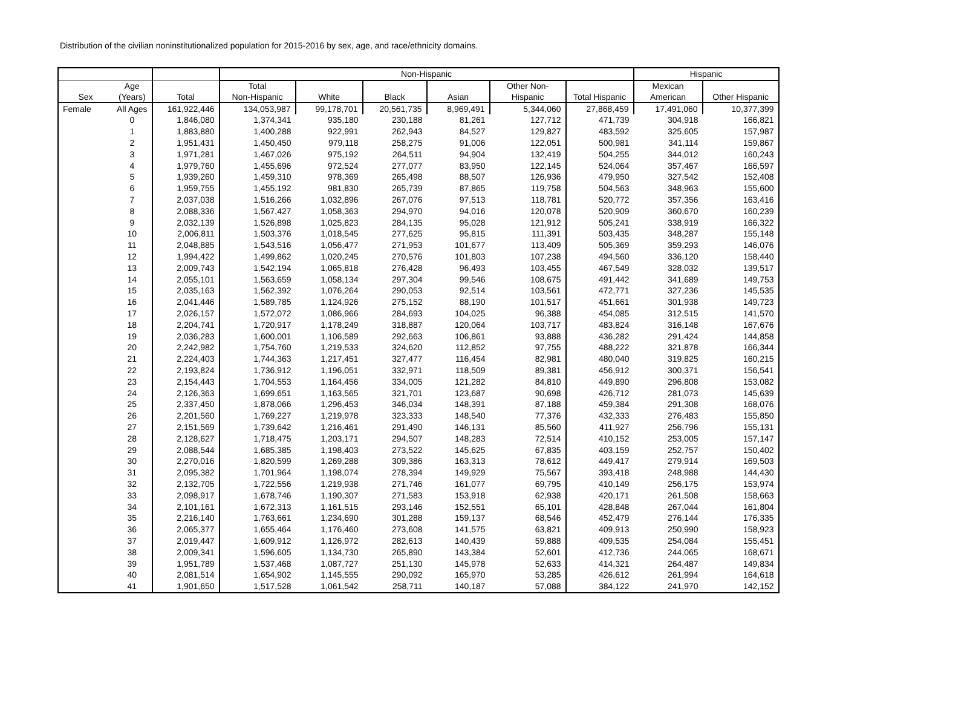Distribution of the civilian noninstitutionalized population for 2015-2016 by sex, age, and race/ethnicity domains.
| | | | Non-Hispanic | | | | | | Hispanic | |
| --- | --- | --- | --- | --- | --- | --- | --- | --- | --- | --- |
| Sex | Age (Years) | Total | Total Non-Hispanic | White | Black | Asian | Other Non- Hispanic | Total Hispanic | Mexican American | Other Hispanic |
| Female | All Ages | 161,922,446 | 134,053,987 | 99,178,701 | 20,561,735 | 8,969,491 | 5,344,060 | 27,868,459 | 17,491,060 | 10,377,399 |
| | 0 | 1,846,080 | 1,374,341 | 935,180 | 230,188 | 81,261 | 127,712 | 471,739 | 304,918 | 166,821 |
| | 1 | 1,883,880 | 1,400,288 | 922,991 | 262,943 | 84,527 | 129,827 | 483,592 | 325,605 | 157,987 |
| | 2 | 1,951,431 | 1,450,450 | 979,118 | 258,275 | 91,006 | 122,051 | 500,981 | 341,114 | 159,867 |
| | 3 | 1,971,281 | 1,467,026 | 975,192 | 264,511 | 94,904 | 132,419 | 504,255 | 344,012 | 160,243 |
| | 4 | 1,979,760 | 1,455,696 | 972,524 | 277,077 | 83,950 | 122,145 | 524,064 | 357,467 | 166,597 |
| | 5 | 1,939,260 | 1,459,310 | 978,369 | 265,498 | 88,507 | 126,936 | 479,950 | 327,542 | 152,408 |
| | 6 | 1,959,755 | 1,455,192 | 981,830 | 265,739 | 87,865 | 119,758 | 504,563 | 348,963 | 155,600 |
| | 7 | 2,037,038 | 1,516,266 | 1,032,896 | 267,076 | 97,513 | 118,781 | 520,772 | 357,356 | 163,416 |
| | 8 | 2,088,336 | 1,567,427 | 1,058,363 | 294,970 | 94,016 | 120,078 | 520,909 | 360,670 | 160,239 |
| | 9 | 2,032,139 | 1,526,898 | 1,025,823 | 284,135 | 95,028 | 121,912 | 505,241 | 338,919 | 166,322 |
| | 10 | 2,006,811 | 1,503,376 | 1,018,545 | 277,625 | 95,815 | 111,391 | 503,435 | 348,287 | 155,148 |
| | 11 | 2,048,885 | 1,543,516 | 1,056,477 | 271,953 | 101,677 | 113,409 | 505,369 | 359,293 | 146,076 |
| | 12 | 1,994,422 | 1,499,862 | 1,020,245 | 270,576 | 101,803 | 107,238 | 494,560 | 336,120 | 158,440 |
| | 13 | 2,009,743 | 1,542,194 | 1,065,818 | 276,428 | 96,493 | 103,455 | 467,549 | 328,032 | 139,517 |
| | 14 | 2,055,101 | 1,563,659 | 1,058,134 | 297,304 | 99,546 | 108,675 | 491,442 | 341,689 | 149,753 |
| | 15 | 2,035,163 | 1,562,392 | 1,076,264 | 290,053 | 92,514 | 103,561 | 472,771 | 327,236 | 145,535 |
| | 16 | 2,041,446 | 1,589,785 | 1,124,926 | 275,152 | 88,190 | 101,517 | 451,661 | 301,938 | 149,723 |
| | 17 | 2,026,157 | 1,572,072 | 1,086,966 | 284,693 | 104,025 | 96,388 | 454,085 | 312,515 | 141,570 |
| | 18 | 2,204,741 | 1,720,917 | 1,178,249 | 318,887 | 120,064 | 103,717 | 483,824 | 316,148 | 167,676 |
| | 19 | 2,036,283 | 1,600,001 | 1,106,589 | 292,663 | 106,861 | 93,888 | 436,282 | 291,424 | 144,858 |
| | 20 | 2,242,982 | 1,754,760 | 1,219,533 | 324,620 | 112,852 | 97,755 | 488,222 | 321,878 | 166,344 |
| | 21 | 2,224,403 | 1,744,363 | 1,217,451 | 327,477 | 116,454 | 82,981 | 480,040 | 319,825 | 160,215 |
| | 22 | 2,193,824 | 1,736,912 | 1,196,051 | 332,971 | 118,509 | 89,381 | 456,912 | 300,371 | 156,541 |
| | 23 | 2,154,443 | 1,704,553 | 1,164,456 | 334,005 | 121,282 | 84,810 | 449,890 | 296,808 | 153,082 |
| | 24 | 2,126,363 | 1,699,651 | 1,163,565 | 321,701 | 123,687 | 90,698 | 426,712 | 281,073 | 145,639 |
| | 25 | 2,337,450 | 1,878,066 | 1,296,453 | 346,034 | 148,391 | 87,188 | 459,384 | 291,308 | 168,076 |
| | 26 | 2,201,560 | 1,769,227 | 1,219,978 | 323,333 | 148,540 | 77,376 | 432,333 | 276,483 | 155,850 |
| | 27 | 2,151,569 | 1,739,642 | 1,216,461 | 291,490 | 146,131 | 85,560 | 411,927 | 256,796 | 155,131 |
| | 28 | 2,128,627 | 1,718,475 | 1,203,171 | 294,507 | 148,283 | 72,514 | 410,152 | 253,005 | 157,147 |
| | 29 | 2,088,544 | 1,685,385 | 1,198,403 | 273,522 | 145,625 | 67,835 | 403,159 | 252,757 | 150,402 |
| | 30 | 2,270,016 | 1,820,599 | 1,269,288 | 309,386 | 163,313 | 78,612 | 449,417 | 279,914 | 169,503 |
| | 31 | 2,095,382 | 1,701,964 | 1,198,074 | 278,394 | 149,929 | 75,567 | 393,418 | 248,988 | 144,430 |
| | 32 | 2,132,705 | 1,722,556 | 1,219,938 | 271,746 | 161,077 | 69,795 | 410,149 | 256,175 | 153,974 |
| | 33 | 2,098,917 | 1,678,746 | 1,190,307 | 271,583 | 153,918 | 62,938 | 420,171 | 261,508 | 158,663 |
| | 34 | 2,101,161 | 1,672,313 | 1,161,515 | 293,146 | 152,551 | 65,101 | 428,848 | 267,044 | 161,804 |
| | 35 | 2,216,140 | 1,763,661 | 1,234,690 | 301,288 | 159,137 | 68,546 | 452,479 | 276,144 | 176,335 |
| | 36 | 2,065,377 | 1,655,464 | 1,176,460 | 273,608 | 141,575 | 63,821 | 409,913 | 250,990 | 158,923 |
| | 37 | 2,019,447 | 1,609,912 | 1,126,972 | 282,613 | 140,439 | 59,888 | 409,535 | 254,084 | 155,451 |
| | 38 | 2,009,341 | 1,596,605 | 1,134,730 | 265,890 | 143,384 | 52,601 | 412,736 | 244,065 | 168,671 |
| | 39 | 1,951,789 | 1,537,468 | 1,087,727 | 251,130 | 145,978 | 52,633 | 414,321 | 264,487 | 149,834 |
| | 40 | 2,081,514 | 1,654,902 | 1,145,555 | 290,092 | 165,970 | 53,285 | 426,612 | 261,994 | 164,618 |
| | 41 | 1,901,650 | 1,517,528 | 1,061,542 | 258,711 | 140,187 | 57,088 | 384,122 | 241,970 | 142,152 |